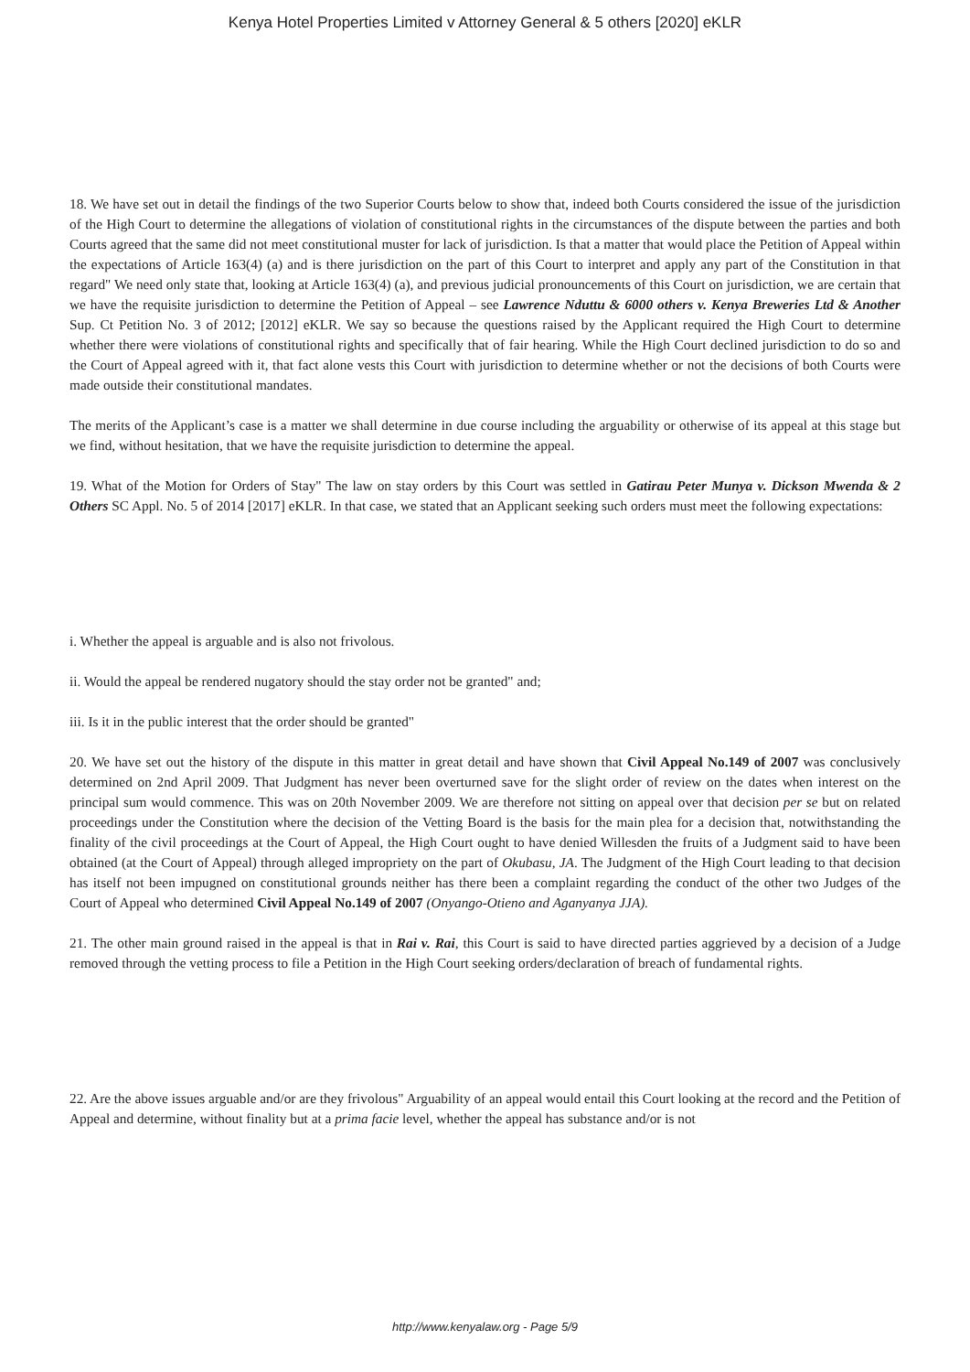Kenya Hotel Properties Limited v Attorney General & 5 others [2020] eKLR
18. We have set out in detail the findings of the two Superior Courts below to show that, indeed both Courts considered the issue of the jurisdiction of the High Court to determine the allegations of violation of constitutional rights in the circumstances of the dispute between the parties and both Courts agreed that the same did not meet constitutional muster for lack of jurisdiction. Is that a matter that would place the Petition of Appeal within the expectations of Article 163(4) (a) and is there jurisdiction on the part of this Court to interpret and apply any part of the Constitution in that regard" We need only state that, looking at Article 163(4) (a), and previous judicial pronouncements of this Court on jurisdiction, we are certain that we have the requisite jurisdiction to determine the Petition of Appeal – see Lawrence Nduttu & 6000 others v. Kenya Breweries Ltd & Another Sup. Ct Petition No. 3 of 2012; [2012] eKLR. We say so because the questions raised by the Applicant required the High Court to determine whether there were violations of constitutional rights and specifically that of fair hearing. While the High Court declined jurisdiction to do so and the Court of Appeal agreed with it, that fact alone vests this Court with jurisdiction to determine whether or not the decisions of both Courts were made outside their constitutional mandates.
The merits of the Applicant’s case is a matter we shall determine in due course including the arguability or otherwise of its appeal at this stage but we find, without hesitation, that we have the requisite jurisdiction to determine the appeal.
19. What of the Motion for Orders of Stay" The law on stay orders by this Court was settled in Gatirau Peter Munya v. Dickson Mwenda & 2 Others SC Appl. No. 5 of 2014 [2017] eKLR. In that case, we stated that an Applicant seeking such orders must meet the following expectations:
i. Whether the appeal is arguable and is also not frivolous.
ii. Would the appeal be rendered nugatory should the stay order not be granted" and;
iii. Is it in the public interest that the order should be granted"
20. We have set out the history of the dispute in this matter in great detail and have shown that Civil Appeal No.149 of 2007 was conclusively determined on 2nd April 2009. That Judgment has never been overturned save for the slight order of review on the dates when interest on the principal sum would commence. This was on 20th November 2009. We are therefore not sitting on appeal over that decision per se but on related proceedings under the Constitution where the decision of the Vetting Board is the basis for the main plea for a decision that, notwithstanding the finality of the civil proceedings at the Court of Appeal, the High Court ought to have denied Willesden the fruits of a Judgment said to have been obtained (at the Court of Appeal) through alleged impropriety on the part of Okubasu, JA. The Judgment of the High Court leading to that decision has itself not been impugned on constitutional grounds neither has there been a complaint regarding the conduct of the other two Judges of the Court of Appeal who determined Civil Appeal No.149 of 2007 (Onyango-Otieno and Aganyanya JJA).
21. The other main ground raised in the appeal is that in Rai v. Rai, this Court is said to have directed parties aggrieved by a decision of a Judge removed through the vetting process to file a Petition in the High Court seeking orders/declaration of breach of fundamental rights.
22. Are the above issues arguable and/or are they frivolous" Arguability of an appeal would entail this Court looking at the record and the Petition of Appeal and determine, without finality but at a prima facie level, whether the appeal has substance and/or is not
http://www.kenyalaw.org - Page 5/9